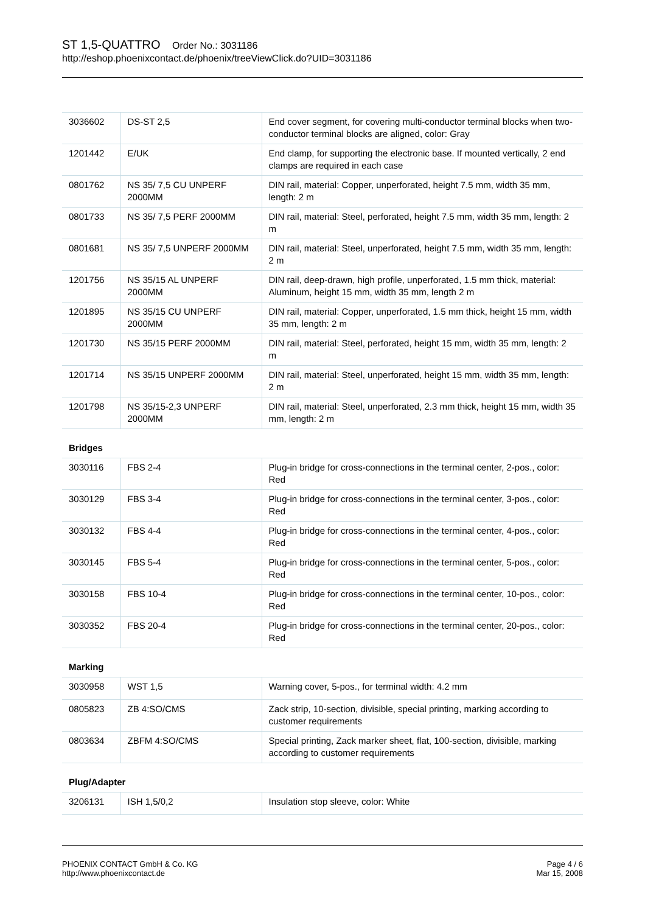ST 1,5-QUATTRO Order No.: 3031186
http://eshop.phoenixcontact.de/phoenix/treeViewClick.do?UID=3031186
| 3036602 | DS-ST 2,5 | End cover segment, for covering multi-conductor terminal blocks when two-conductor terminal blocks are aligned, color: Gray |
| 1201442 | E/UK | End clamp, for supporting the electronic base. If mounted vertically, 2 end clamps are required in each case |
| 0801762 | NS 35/ 7,5 CU UNPERF 2000MM | DIN rail, material: Copper, unperforated, height 7.5 mm, width 35 mm, length: 2 m |
| 0801733 | NS 35/ 7,5 PERF 2000MM | DIN rail, material: Steel, perforated, height 7.5 mm, width 35 mm, length: 2 m |
| 0801681 | NS 35/ 7,5 UNPERF 2000MM | DIN rail, material: Steel, unperforated, height 7.5 mm, width 35 mm, length: 2 m |
| 1201756 | NS 35/15 AL UNPERF 2000MM | DIN rail, deep-drawn, high profile, unperforated, 1.5 mm thick, material: Aluminum, height 15 mm, width 35 mm, length 2 m |
| 1201895 | NS 35/15 CU UNPERF 2000MM | DIN rail, material: Copper, unperforated, 1.5 mm thick, height 15 mm, width 35 mm, length: 2 m |
| 1201730 | NS 35/15 PERF 2000MM | DIN rail, material: Steel, perforated, height 15 mm, width 35 mm, length: 2 m |
| 1201714 | NS 35/15 UNPERF 2000MM | DIN rail, material: Steel, unperforated, height 15 mm, width 35 mm, length: 2 m |
| 1201798 | NS 35/15-2,3 UNPERF 2000MM | DIN rail, material: Steel, unperforated, 2.3 mm thick, height 15 mm, width 35 mm, length: 2 m |
Bridges
| 3030116 | FBS 2-4 | Plug-in bridge for cross-connections in the terminal center, 2-pos., color: Red |
| 3030129 | FBS 3-4 | Plug-in bridge for cross-connections in the terminal center, 3-pos., color: Red |
| 3030132 | FBS 4-4 | Plug-in bridge for cross-connections in the terminal center, 4-pos., color: Red |
| 3030145 | FBS 5-4 | Plug-in bridge for cross-connections in the terminal center, 5-pos., color: Red |
| 3030158 | FBS 10-4 | Plug-in bridge for cross-connections in the terminal center, 10-pos., color: Red |
| 3030352 | FBS 20-4 | Plug-in bridge for cross-connections in the terminal center, 20-pos., color: Red |
Marking
| 3030958 | WST 1,5 | Warning cover, 5-pos., for terminal width: 4.2 mm |
| 0805823 | ZB 4:SO/CMS | Zack strip, 10-section, divisible, special printing, marking according to customer requirements |
| 0803634 | ZBFM 4:SO/CMS | Special printing, Zack marker sheet, flat, 100-section, divisible, marking according to customer requirements |
Plug/Adapter
| 3206131 | ISH 1,5/0,2 | Insulation stop sleeve, color: White |
PHOENIX CONTACT GmbH & Co. KG
http://www.phoenixcontact.de
Page 4 / 6
Mar 15, 2008